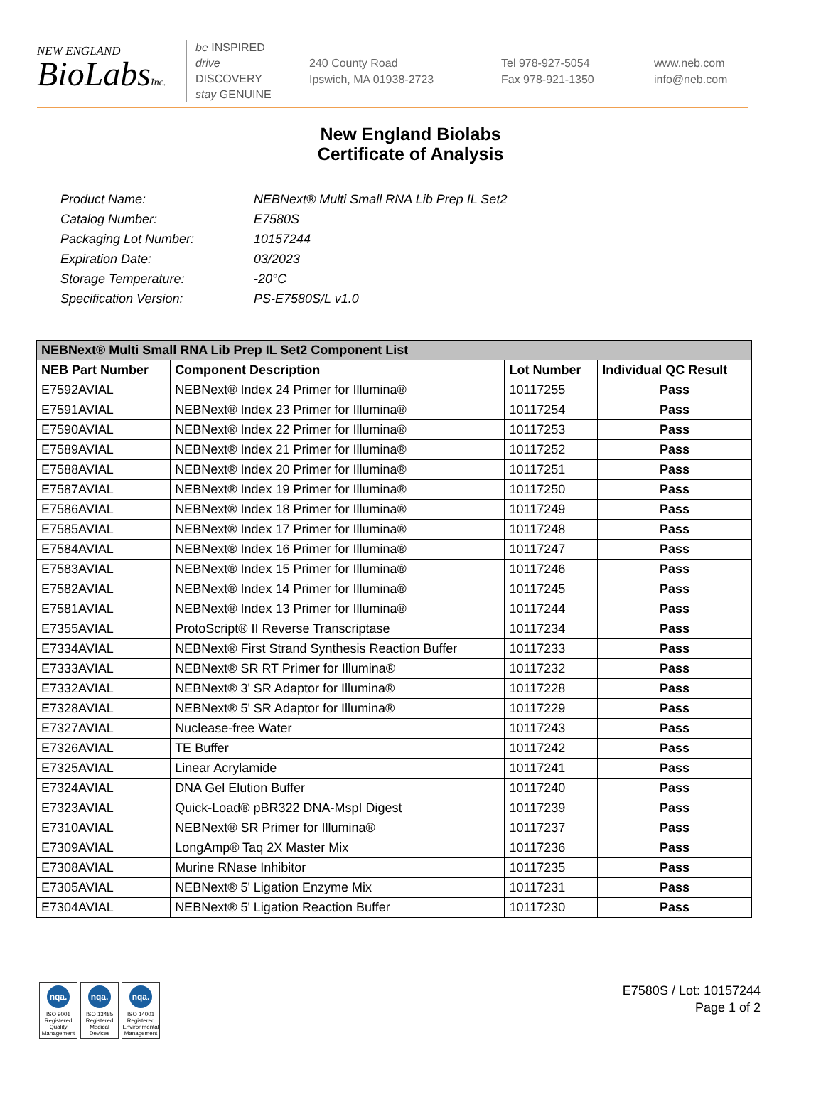NEW ENGLAND
BioLabsInc.
be INSPIRED
drive DISCOVERY
stay GENUINE
240 County Road
Ipswich, MA 01938-2723
Tel 978-927-5054
Fax 978-921-1350
www.neb.com
info@neb.com
New England Biolabs
Certificate of Analysis
Product Name: NEBNext® Multi Small RNA Lib Prep IL Set2
Catalog Number: E7580S
Packaging Lot Number: 10157244
Expiration Date: 03/2023
Storage Temperature: -20°C
Specification Version: PS-E7580S/L v1.0
| NEBNext® Multi Small RNA Lib Prep IL Set2 Component List | | | |
| --- | --- | --- | --- |
| NEB Part Number | Component Description | Lot Number | Individual QC Result |
| E7592AVIAL | NEBNext® Index 24 Primer for Illumina® | 10117255 | Pass |
| E7591AVIAL | NEBNext® Index 23 Primer for Illumina® | 10117254 | Pass |
| E7590AVIAL | NEBNext® Index 22 Primer for Illumina® | 10117253 | Pass |
| E7589AVIAL | NEBNext® Index 21 Primer for Illumina® | 10117252 | Pass |
| E7588AVIAL | NEBNext® Index 20 Primer for Illumina® | 10117251 | Pass |
| E7587AVIAL | NEBNext® Index 19 Primer for Illumina® | 10117250 | Pass |
| E7586AVIAL | NEBNext® Index 18 Primer for Illumina® | 10117249 | Pass |
| E7585AVIAL | NEBNext® Index 17 Primer for Illumina® | 10117248 | Pass |
| E7584AVIAL | NEBNext® Index 16 Primer for Illumina® | 10117247 | Pass |
| E7583AVIAL | NEBNext® Index 15 Primer for Illumina® | 10117246 | Pass |
| E7582AVIAL | NEBNext® Index 14 Primer for Illumina® | 10117245 | Pass |
| E7581AVIAL | NEBNext® Index 13 Primer for Illumina® | 10117244 | Pass |
| E7355AVIAL | ProtoScript® II Reverse Transcriptase | 10117234 | Pass |
| E7334AVIAL | NEBNext® First Strand Synthesis Reaction Buffer | 10117233 | Pass |
| E7333AVIAL | NEBNext® SR RT Primer for Illumina® | 10117232 | Pass |
| E7332AVIAL | NEBNext® 3' SR Adaptor for Illumina® | 10117228 | Pass |
| E7328AVIAL | NEBNext® 5' SR Adaptor for Illumina® | 10117229 | Pass |
| E7327AVIAL | Nuclease-free Water | 10117243 | Pass |
| E7326AVIAL | TE Buffer | 10117242 | Pass |
| E7325AVIAL | Linear Acrylamide | 10117241 | Pass |
| E7324AVIAL | DNA Gel Elution Buffer | 10117240 | Pass |
| E7323AVIAL | Quick-Load® pBR322 DNA-MspI Digest | 10117239 | Pass |
| E7310AVIAL | NEBNext® SR Primer for Illumina® | 10117237 | Pass |
| E7309AVIAL | LongAmp® Taq 2X Master Mix | 10117236 | Pass |
| E7308AVIAL | Murine RNase Inhibitor | 10117235 | Pass |
| E7305AVIAL | NEBNext® 5' Ligation Enzyme Mix | 10117231 | Pass |
| E7304AVIAL | NEBNext® 5' Ligation Reaction Buffer | 10117230 | Pass |
nqa.
ISO 9001 Registered Quality Management
nqa.
ISO 13485 Registered Medical Devices
nqa.
ISO 14001 Registered Environmental Management
E7580S / Lot: 10157244
Page 1 of 2